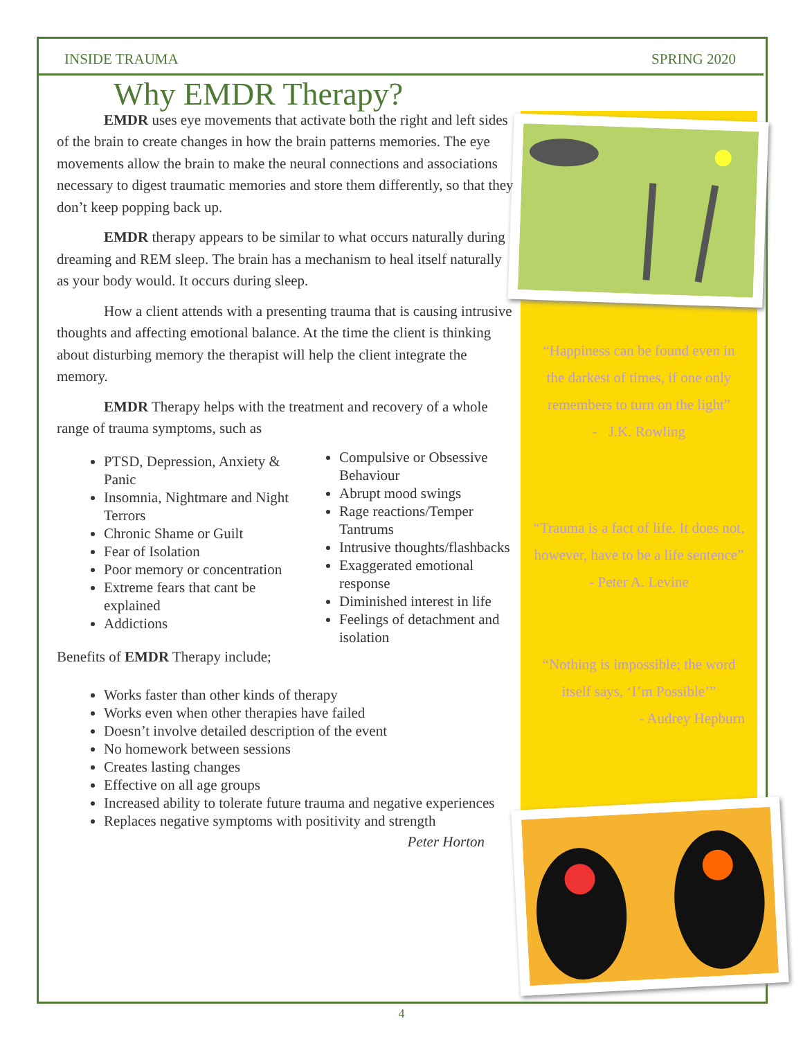INSIDE TRAUMA SPRING 2020
Why EMDR Therapy?
EMDR uses eye movements that activate both the right and left sides of the brain to create changes in how the brain patterns memories. The eye movements allow the brain to make the neural connections and associations necessary to digest traumatic memories and store them differently, so that they don’t keep popping back up.
EMDR therapy appears to be similar to what occurs naturally during dreaming and REM sleep. The brain has a mechanism to heal itself naturally as your body would. It occurs during sleep.
How a client attends with a presenting trauma that is causing intrusive thoughts and affecting emotional balance. At the time the client is thinking about disturbing memory the therapist will help the client integrate the memory.
EMDR Therapy helps with the treatment and recovery of a whole range of trauma symptoms, such as
PTSD, Depression, Anxiety & Panic
Insomnia, Nightmare and Night Terrors
Chronic Shame or Guilt
Fear of Isolation
Poor memory or concentration
Extreme fears that cant be explained
Addictions
Benefits of EMDR Therapy include;
Compulsive or Obsessive Behaviour
Abrupt mood swings
Rage reactions/Temper Tantrums
Intrusive thoughts/flashbacks
Exaggerated emotional response
Diminished interest in life
Feelings of detachment and isolation
Works faster than other kinds of therapy
Works even when other therapies have failed
Doesn’t involve detailed description of the event
No homework between sessions
Creates lasting changes
Effective on all age groups
Increased ability to tolerate future trauma and negative experiences
Replaces negative symptoms with positivity and strength
Peter Horton
“Happiness can be found even in the darkest of times, if one only remembers to turn on the light”
- J.K. Rowling
“Trauma is a fact of life. It does not, however, have to be a life sentence”
- Peter A. Levine
“Nothing is impossible; the word itself says, ‘I’m Possible’”
- Audrey Hepburn
4